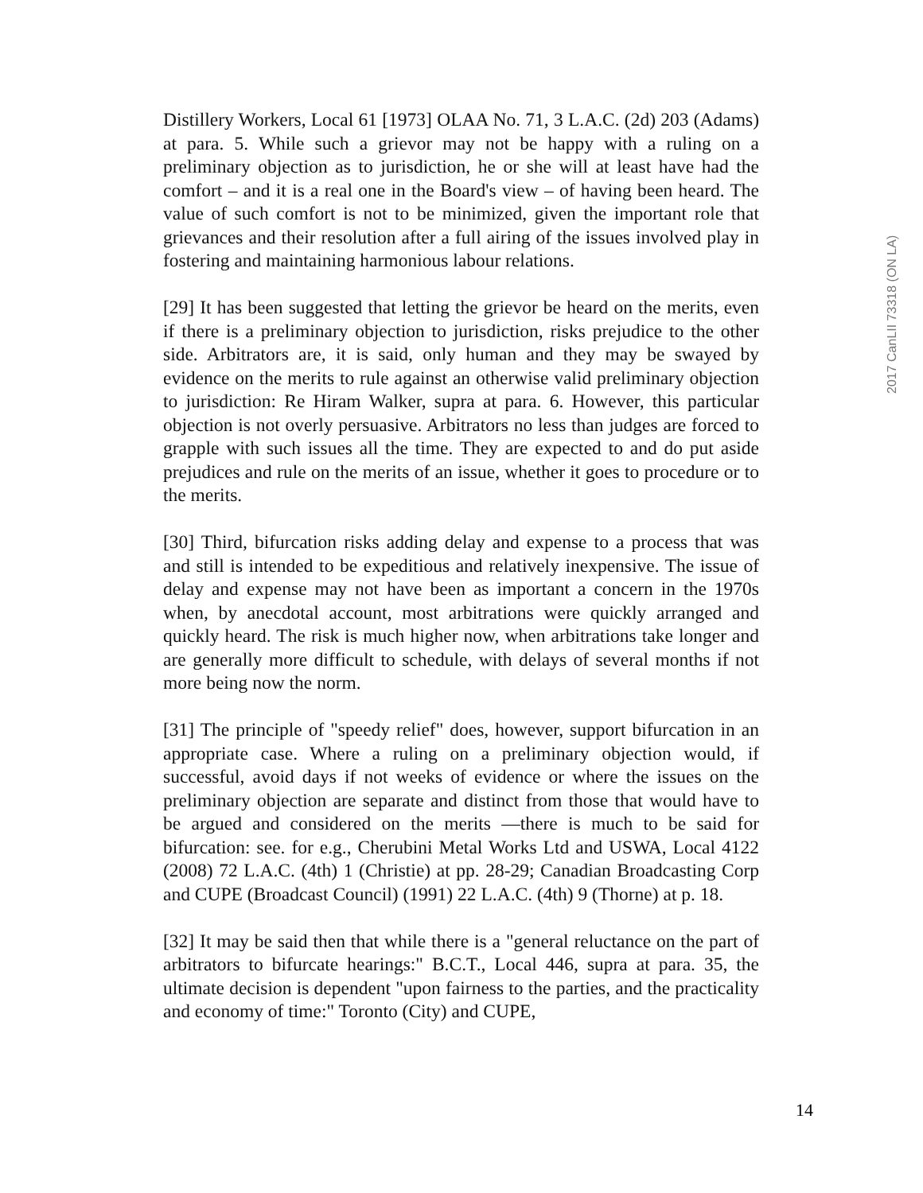Distillery Workers, Local 61 [1973] OLAA No. 71, 3 L.A.C. (2d) 203 (Adams) at para. 5. While such a grievor may not be happy with a ruling on a preliminary objection as to jurisdiction, he or she will at least have had the comfort – and it is a real one in the Board's view – of having been heard. The value of such comfort is not to be minimized, given the important role that grievances and their resolution after a full airing of the issues involved play in fostering and maintaining harmonious labour relations.
[29] It has been suggested that letting the grievor be heard on the merits, even if there is a preliminary objection to jurisdiction, risks prejudice to the other side. Arbitrators are, it is said, only human and they may be swayed by evidence on the merits to rule against an otherwise valid preliminary objection to jurisdiction: Re Hiram Walker, supra at para. 6. However, this particular objection is not overly persuasive. Arbitrators no less than judges are forced to grapple with such issues all the time. They are expected to and do put aside prejudices and rule on the merits of an issue, whether it goes to procedure or to the merits.
[30] Third, bifurcation risks adding delay and expense to a process that was and still is intended to be expeditious and relatively inexpensive. The issue of delay and expense may not have been as important a concern in the 1970s when, by anecdotal account, most arbitrations were quickly arranged and quickly heard. The risk is much higher now, when arbitrations take longer and are generally more difficult to schedule, with delays of several months if not more being now the norm.
[31] The principle of "speedy relief" does, however, support bifurcation in an appropriate case. Where a ruling on a preliminary objection would, if successful, avoid days if not weeks of evidence or where the issues on the preliminary objection are separate and distinct from those that would have to be argued and considered on the merits —there is much to be said for bifurcation: see. for e.g., Cherubini Metal Works Ltd and USWA, Local 4122 (2008) 72 L.A.C. (4th) 1 (Christie) at pp. 28-29; Canadian Broadcasting Corp and CUPE (Broadcast Council) (1991) 22 L.A.C. (4th) 9 (Thorne) at p. 18.
[32] It may be said then that while there is a "general reluctance on the part of arbitrators to bifurcate hearings:" B.C.T., Local 446, supra at para. 35, the ultimate decision is dependent "upon fairness to the parties, and the practicality and economy of time:" Toronto (City) and CUPE,
2017 CanLII 73318 (ON LA)
14